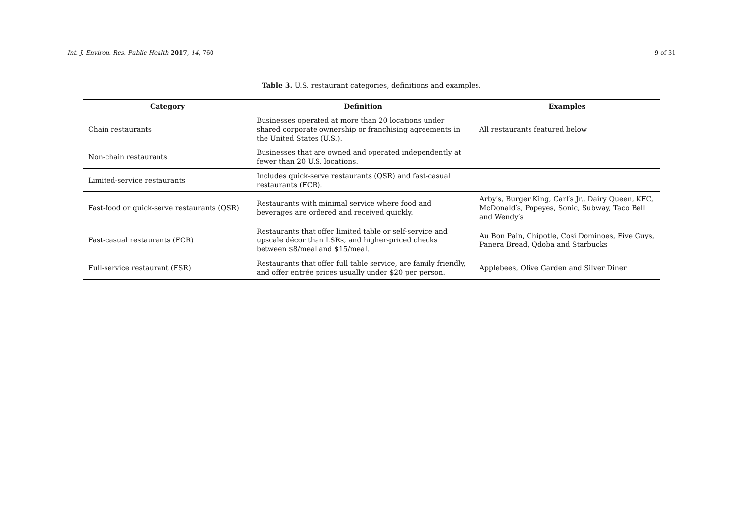Int. J. Environ. Res. Public Health 2017, 14, 760 9 of 31
Table 3. U.S. restaurant categories, definitions and examples.
| Category | Definition | Examples |
| --- | --- | --- |
| Chain restaurants | Businesses operated at more than 20 locations under shared corporate ownership or franchising agreements in the United States (U.S.). | All restaurants featured below |
| Non-chain restaurants | Businesses that are owned and operated independently at fewer than 20 U.S. locations. | |
| Limited-service restaurants | Includes quick-serve restaurants (QSR) and fast-casual restaurants (FCR). | |
| Fast-food or quick-serve restaurants (QSR) | Restaurants with minimal service where food and beverages are ordered and received quickly. | Arby′s, Burger King, Carl′s Jr., Dairy Queen, KFC, McDonald′s, Popeyes, Sonic, Subway, Taco Bell and Wendy′s |
| Fast-casual restaurants (FCR) | Restaurants that offer limited table or self-service and upscale décor than LSRs, and higher-priced checks between $8/meal and $15/meal. | Au Bon Pain, Chipotle, Cosi Dominoes, Five Guys, Panera Bread, Qdoba and Starbucks |
| Full-service restaurant (FSR) | Restaurants that offer full table service, are family friendly, and offer entrée prices usually under $20 per person. | Applebees, Olive Garden and Silver Diner |